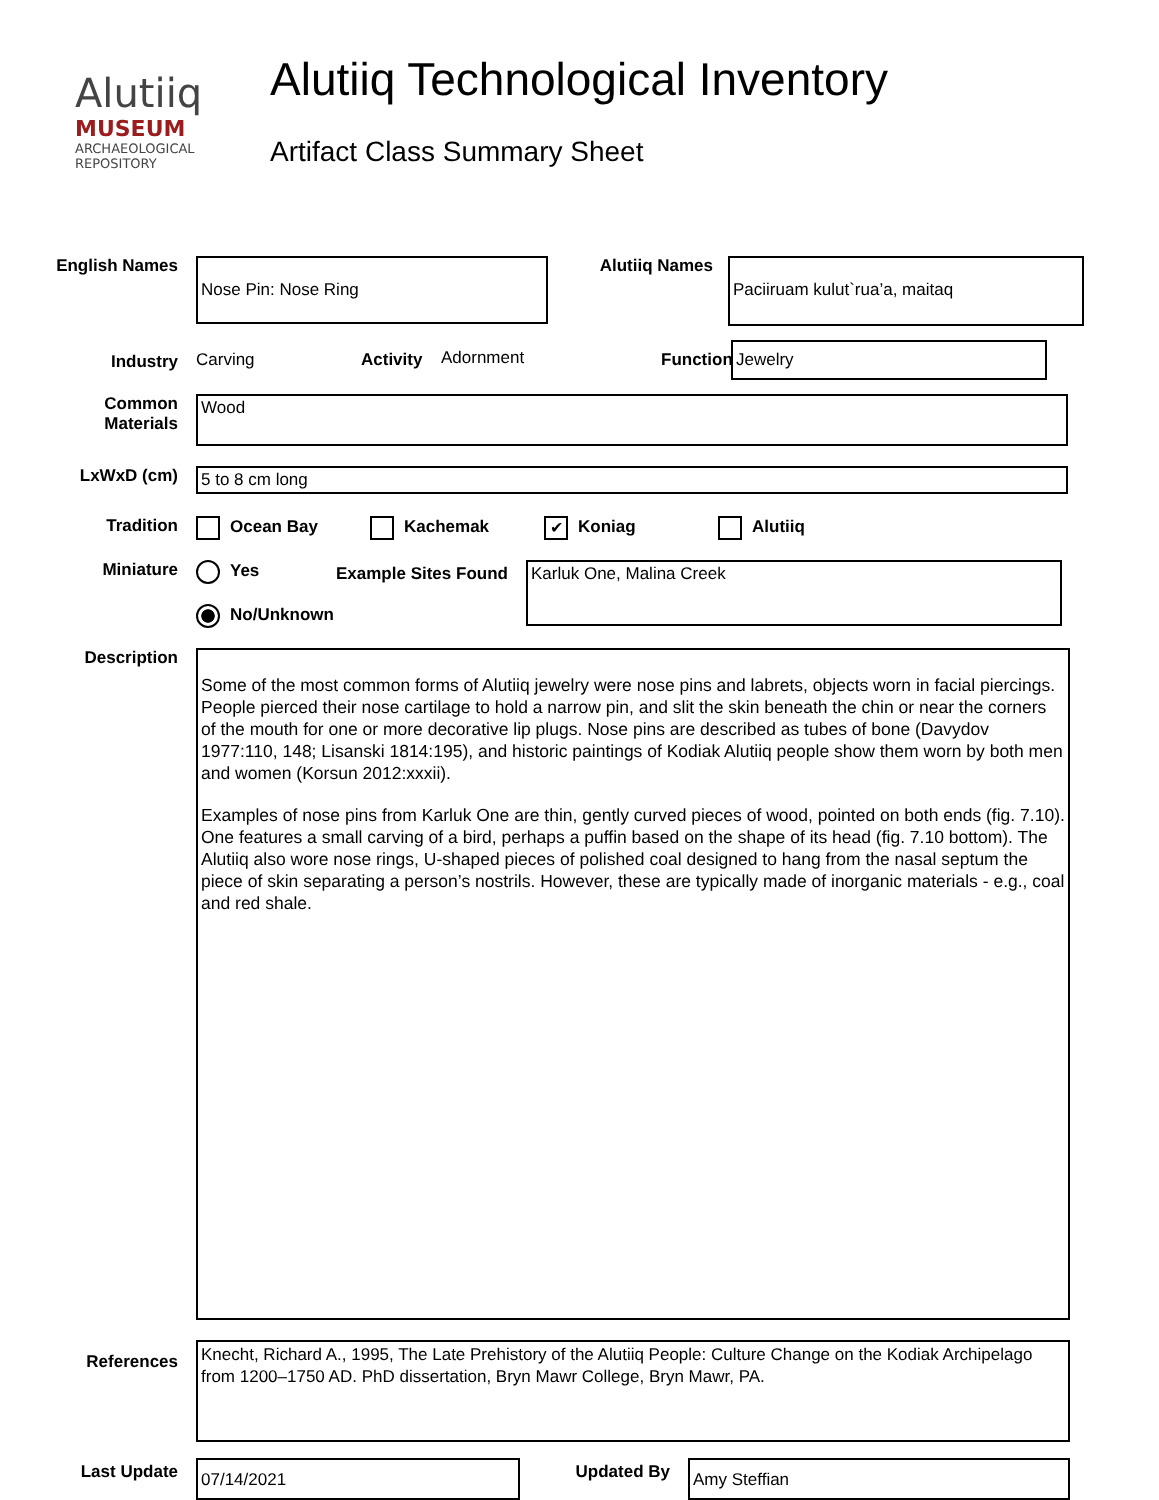Alutiiq
MUSEUM
ARCHAEOLOGICAL
REPOSITORY
Alutiiq Technological Inventory
Artifact Class Summary Sheet
English Names
Nose Pin: Nose Ring
Alutiiq Names
Paciiruam kulut`rua’a, maitaq
Industry Carving Activity
Adornment Function
Jewelry
Common
Materials
Wood
LxWxD (cm)
5 to 8 cm long
Tradition Ocean Bay Kachemak
✔ Koniag Alutiiq
Miniature Yes
No/Unknown
Example Sites Found
Karluk One, Malina Creek
Description
Some of the most common forms of Alutiiq jewelry were nose pins and labrets, objects worn in facial piercings. People pierced their nose cartilage to hold a narrow pin, and slit the skin beneath the chin or near the corners of the mouth for one or more decorative lip plugs. Nose pins are described as tubes of bone (Davydov 1977:110, 148; Lisanski 1814:195), and historic paintings of Kodiak Alutiiq people show them worn by both men and women (Korsun 2012:xxxii).
Examples of nose pins from Karluk One are thin, gently curved pieces of wood, pointed on both ends (fig. 7.10). One features a small carving of a bird, perhaps a puffin based on the shape of its head (fig. 7.10 bottom). The Alutiiq also wore nose rings, U-shaped pieces of polished coal designed to hang from the nasal septum the piece of skin separating a person’s nostrils. However, these are typically made of inorganic materials - e.g., coal and red shale.
References
Knecht, Richard A., 1995, The Late Prehistory of the Alutiiq People: Culture Change on the Kodiak Archipelago from 1200–1750 AD. PhD dissertation, Bryn Mawr College, Bryn Mawr, PA.
Last Update
07/14/2021
Updated By
Amy Steffian